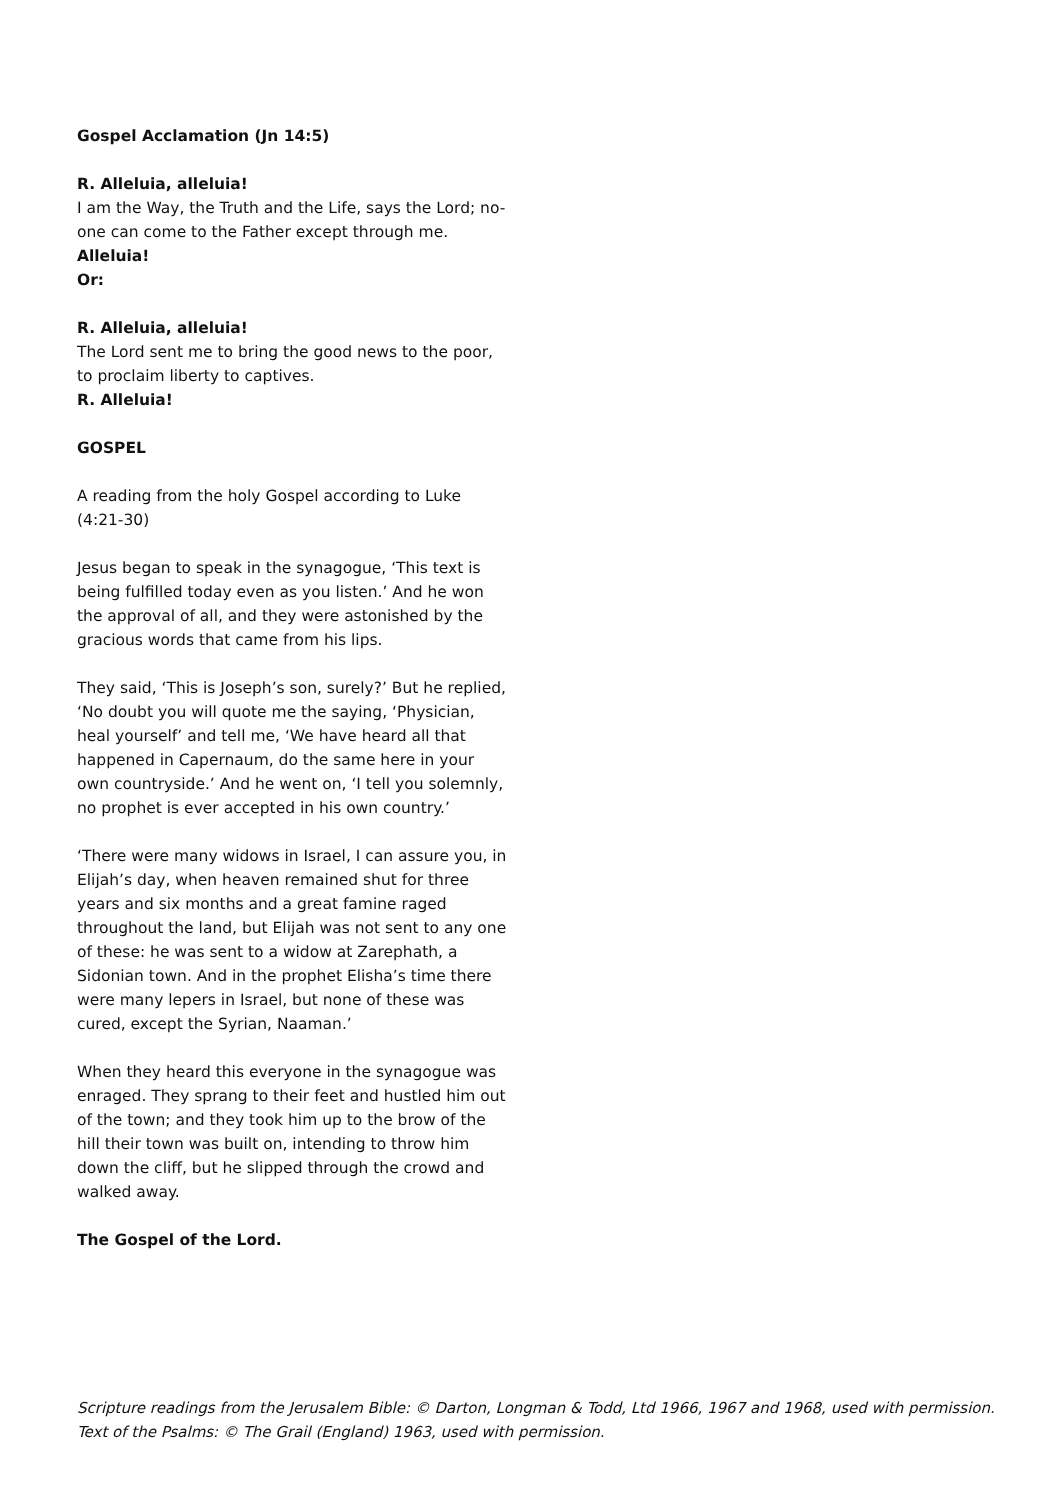Gospel Acclamation (Jn 14:5)
R. Alleluia, alleluia!
I am the Way, the Truth and the Life, says the Lord; no-one can come to the Father except through me.
Alleluia!
Or:
R. Alleluia, alleluia!
The Lord sent me to bring the good news to the poor, to proclaim liberty to captives.
R. Alleluia!
GOSPEL
A reading from the holy Gospel according to Luke (4:21-30)
Jesus began to speak in the synagogue, ‘This text is being fulfilled today even as you listen.’ And he won the approval of all, and they were astonished by the gracious words that came from his lips.
They said, ‘This is Joseph’s son, surely?’ But he replied, ‘No doubt you will quote me the saying, ‘Physician, heal yourself’ and tell me, ‘We have heard all that happened in Capernaum, do the same here in your own countryside.’ And he went on, ‘I tell you solemnly, no prophet is ever accepted in his own country.’
‘There were many widows in Israel, I can assure you, in Elijah’s day, when heaven remained shut for three years and six months and a great famine raged throughout the land, but Elijah was not sent to any one of these: he was sent to a widow at Zarephath, a Sidonian town. And in the prophet Elisha’s time there were many lepers in Israel, but none of these was cured, except the Syrian, Naaman.’
When they heard this everyone in the synagogue was enraged. They sprang to their feet and hustled him out of the town; and they took him up to the brow of the hill their town was built on, intending to throw him down the cliff, but he slipped through the crowd and walked away.
The Gospel of the Lord.
Scripture readings from the Jerusalem Bible: © Darton, Longman & Todd, Ltd 1966, 1967 and 1968, used with permission.
Text of the Psalms: © The Grail (England) 1963, used with permission.